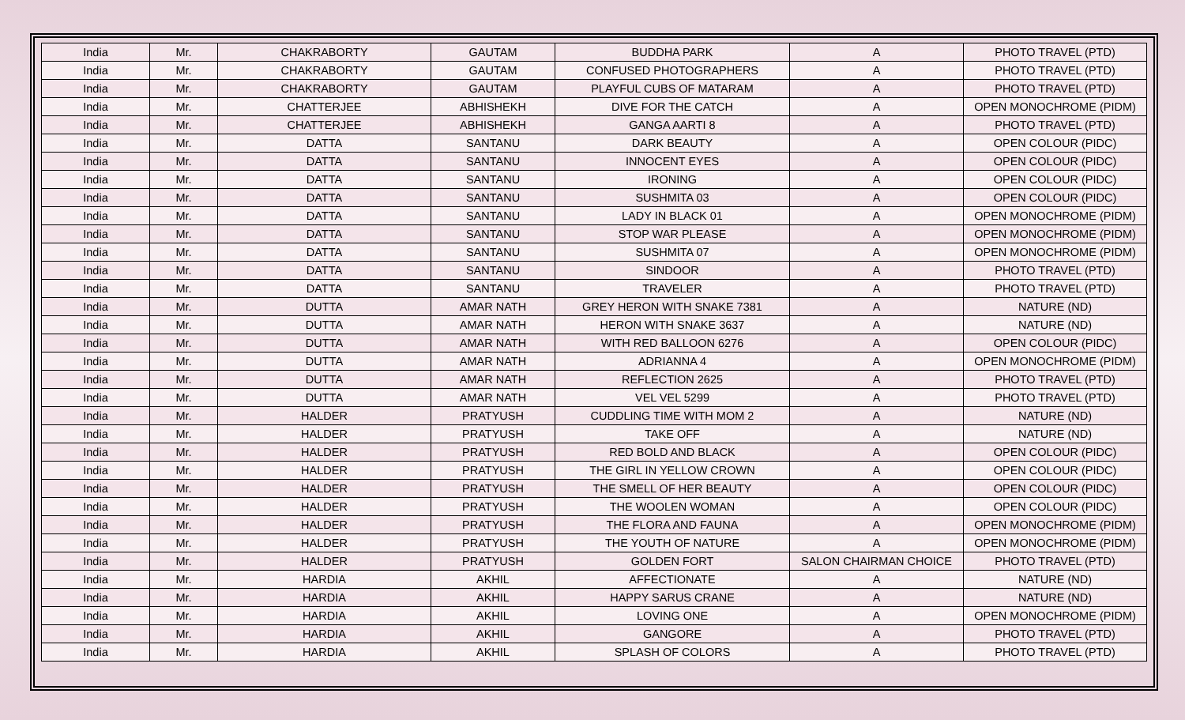| India | Mr. | CHAKRABORTY | GAUTAM | BUDDHA PARK | A | PHOTO TRAVEL (PTD) |
| India | Mr. | CHAKRABORTY | GAUTAM | CONFUSED PHOTOGRAPHERS | A | PHOTO TRAVEL (PTD) |
| India | Mr. | CHAKRABORTY | GAUTAM | PLAYFUL CUBS OF MATARAM | A | PHOTO TRAVEL (PTD) |
| India | Mr. | CHATTERJEE | ABHISHEKH | DIVE FOR THE CATCH | A | OPEN MONOCHROME (PIDM) |
| India | Mr. | CHATTERJEE | ABHISHEKH | GANGA AARTI 8 | A | PHOTO TRAVEL (PTD) |
| India | Mr. | DATTA | SANTANU | DARK BEAUTY | A | OPEN COLOUR (PIDC) |
| India | Mr. | DATTA | SANTANU | INNOCENT EYES | A | OPEN COLOUR (PIDC) |
| India | Mr. | DATTA | SANTANU | IRONING | A | OPEN COLOUR (PIDC) |
| India | Mr. | DATTA | SANTANU | SUSHMITA 03 | A | OPEN COLOUR (PIDC) |
| India | Mr. | DATTA | SANTANU | LADY IN BLACK 01 | A | OPEN MONOCHROME (PIDM) |
| India | Mr. | DATTA | SANTANU | STOP WAR PLEASE | A | OPEN MONOCHROME (PIDM) |
| India | Mr. | DATTA | SANTANU | SUSHMITA 07 | A | OPEN MONOCHROME (PIDM) |
| India | Mr. | DATTA | SANTANU | SINDOOR | A | PHOTO TRAVEL (PTD) |
| India | Mr. | DATTA | SANTANU | TRAVELER | A | PHOTO TRAVEL (PTD) |
| India | Mr. | DUTTA | AMAR NATH | GREY HERON WITH SNAKE 7381 | A | NATURE (ND) |
| India | Mr. | DUTTA | AMAR NATH | HERON WITH SNAKE 3637 | A | NATURE (ND) |
| India | Mr. | DUTTA | AMAR NATH | WITH RED BALLOON 6276 | A | OPEN COLOUR (PIDC) |
| India | Mr. | DUTTA | AMAR NATH | ADRIANNA 4 | A | OPEN MONOCHROME (PIDM) |
| India | Mr. | DUTTA | AMAR NATH | REFLECTION 2625 | A | PHOTO TRAVEL (PTD) |
| India | Mr. | DUTTA | AMAR NATH | VEL VEL 5299 | A | PHOTO TRAVEL (PTD) |
| India | Mr. | HALDER | PRATYUSH | CUDDLING TIME WITH MOM 2 | A | NATURE (ND) |
| India | Mr. | HALDER | PRATYUSH | TAKE OFF | A | NATURE (ND) |
| India | Mr. | HALDER | PRATYUSH | RED BOLD AND BLACK | A | OPEN COLOUR (PIDC) |
| India | Mr. | HALDER | PRATYUSH | THE GIRL IN YELLOW CROWN | A | OPEN COLOUR (PIDC) |
| India | Mr. | HALDER | PRATYUSH | THE SMELL OF HER BEAUTY | A | OPEN COLOUR (PIDC) |
| India | Mr. | HALDER | PRATYUSH | THE WOOLEN WOMAN | A | OPEN COLOUR (PIDC) |
| India | Mr. | HALDER | PRATYUSH | THE FLORA AND FAUNA | A | OPEN MONOCHROME (PIDM) |
| India | Mr. | HALDER | PRATYUSH | THE YOUTH OF NATURE | A | OPEN MONOCHROME (PIDM) |
| India | Mr. | HALDER | PRATYUSH | GOLDEN FORT | SALON CHAIRMAN CHOICE | PHOTO TRAVEL (PTD) |
| India | Mr. | HARDIA | AKHIL | AFFECTIONATE | A | NATURE (ND) |
| India | Mr. | HARDIA | AKHIL | HAPPY SARUS CRANE | A | NATURE (ND) |
| India | Mr. | HARDIA | AKHIL | LOVING ONE | A | OPEN MONOCHROME (PIDM) |
| India | Mr. | HARDIA | AKHIL | GANGORE | A | PHOTO TRAVEL (PTD) |
| India | Mr. | HARDIA | AKHIL | SPLASH OF COLORS | A | PHOTO TRAVEL (PTD) |